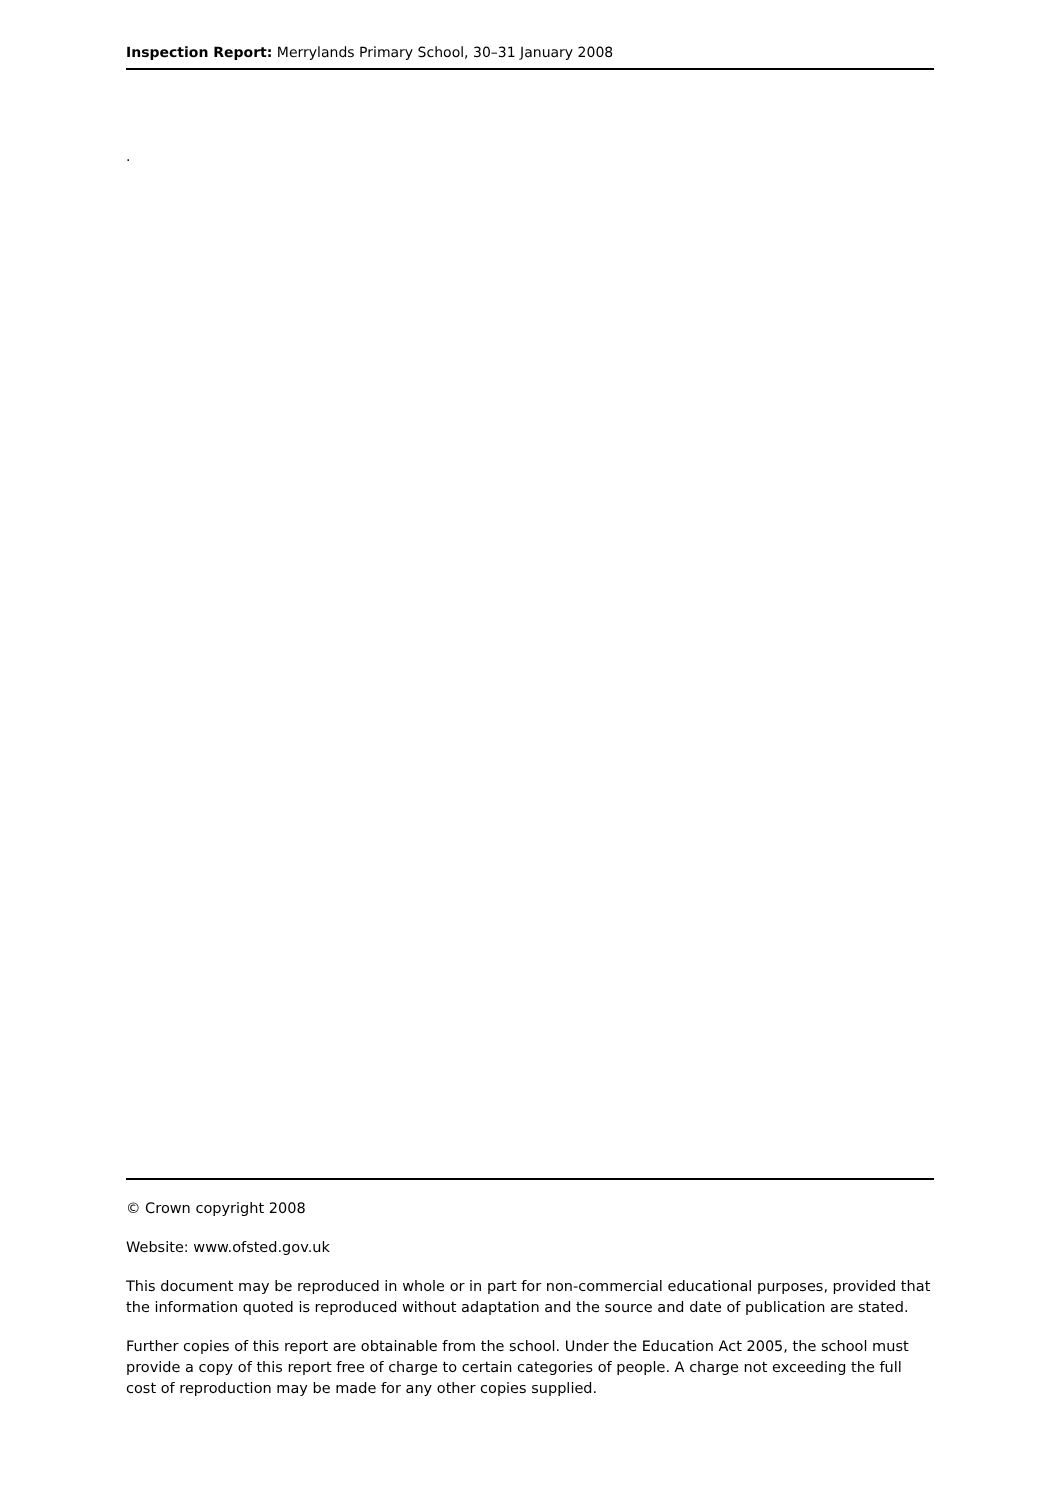Inspection Report: Merrylands Primary School, 30–31 January 2008
.
© Crown copyright 2008
Website: www.ofsted.gov.uk
This document may be reproduced in whole or in part for non-commercial educational purposes, provided that the information quoted is reproduced without adaptation and the source and date of publication are stated.
Further copies of this report are obtainable from the school. Under the Education Act 2005, the school must provide a copy of this report free of charge to certain categories of people. A charge not exceeding the full cost of reproduction may be made for any other copies supplied.